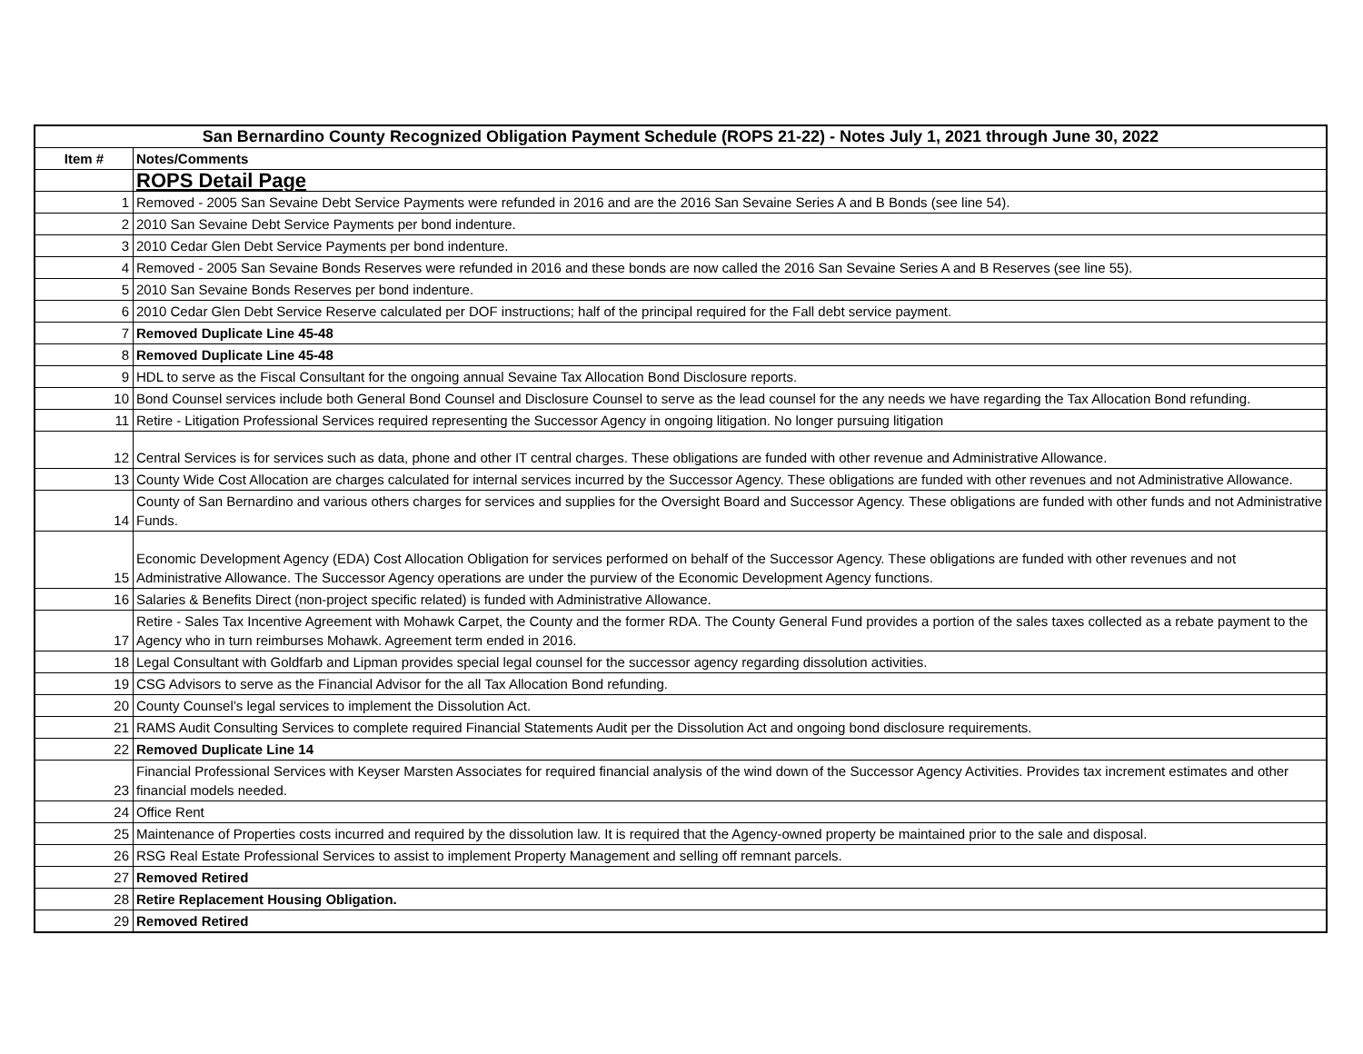| San Bernardino County Recognized Obligation Payment Schedule (ROPS 21-22) - Notes July 1, 2021 through June 30, 2022 | |
| --- | --- |
| Item # | Notes/Comments |
| | ROPS Detail Page |
| 1 | Removed - 2005 San Sevaine Debt Service Payments were refunded in 2016 and are the 2016 San Sevaine Series A and B Bonds (see line 54). |
| 2 | 2010 San Sevaine Debt Service Payments per bond indenture. |
| 3 | 2010 Cedar Glen Debt Service Payments per bond indenture. |
| 4 | Removed - 2005 San Sevaine Bonds Reserves were refunded in 2016 and these bonds are now called the 2016 San Sevaine Series A and B Reserves (see line 55). |
| 5 | 2010 San Sevaine Bonds Reserves per bond indenture. |
| 6 | 2010 Cedar Glen Debt Service Reserve calculated per DOF instructions; half of the principal required for the Fall debt service payment. |
| 7 | Removed Duplicate Line 45-48 |
| 8 | Removed Duplicate Line 45-48 |
| 9 | HDL to serve as the Fiscal Consultant for the ongoing annual Sevaine Tax Allocation Bond Disclosure reports. |
| 10 | Bond Counsel services include both General Bond Counsel and Disclosure Counsel to serve as the lead counsel for the any needs we have regarding the Tax Allocation Bond refunding. |
| 11 | Retire - Litigation Professional Services required representing the Successor Agency in ongoing litigation. No longer pursuing litigation |
| 12 | Central Services is for services such as data, phone and other IT central charges. These obligations are funded with other revenue and Administrative Allowance. |
| 13 | County Wide Cost Allocation are charges calculated for internal services incurred by the Successor Agency. These obligations are funded with other revenues and not Administrative Allowance. |
| 14 | County of San Bernardino and various others charges for services and supplies for the Oversight Board and Successor Agency. These obligations are funded with other funds and not Administrative Funds. |
| 15 | Economic Development Agency (EDA) Cost Allocation Obligation for services performed on behalf of the Successor Agency. These obligations are funded with other revenues and not Administrative Allowance. The Successor Agency operations are under the purview of the Economic Development Agency functions. |
| 16 | Salaries & Benefits Direct (non-project specific related) is funded with Administrative Allowance. |
| 17 | Retire - Sales Tax Incentive Agreement with Mohawk Carpet, the County and the former RDA. The County General Fund provides a portion of the sales taxes collected as a rebate payment to the Agency who in turn reimburses Mohawk. Agreement term ended in 2016. |
| 18 | Legal Consultant with Goldfarb and Lipman provides special legal counsel for the successor agency regarding dissolution activities. |
| 19 | CSG Advisors to serve as the Financial Advisor for the all Tax Allocation Bond refunding. |
| 20 | County Counsel’s legal services to implement the Dissolution Act. |
| 21 | RAMS Audit Consulting Services to complete required Financial Statements Audit per the Dissolution Act and ongoing bond disclosure requirements. |
| 22 | Removed Duplicate Line 14 |
| 23 | Financial Professional Services with Keyser Marsten Associates for required financial analysis of the wind down of the Successor Agency Activities. Provides tax increment estimates and other financial models needed. |
| 24 | Office Rent |
| 25 | Maintenance of Properties costs incurred and required by the dissolution law. It is required that the Agency-owned property be maintained prior to the sale and disposal. |
| 26 | RSG Real Estate Professional Services to assist to implement Property Management and selling off remnant parcels. |
| 27 | Removed Retired |
| 28 | Retire Replacement Housing Obligation. |
| 29 | Removed Retired |